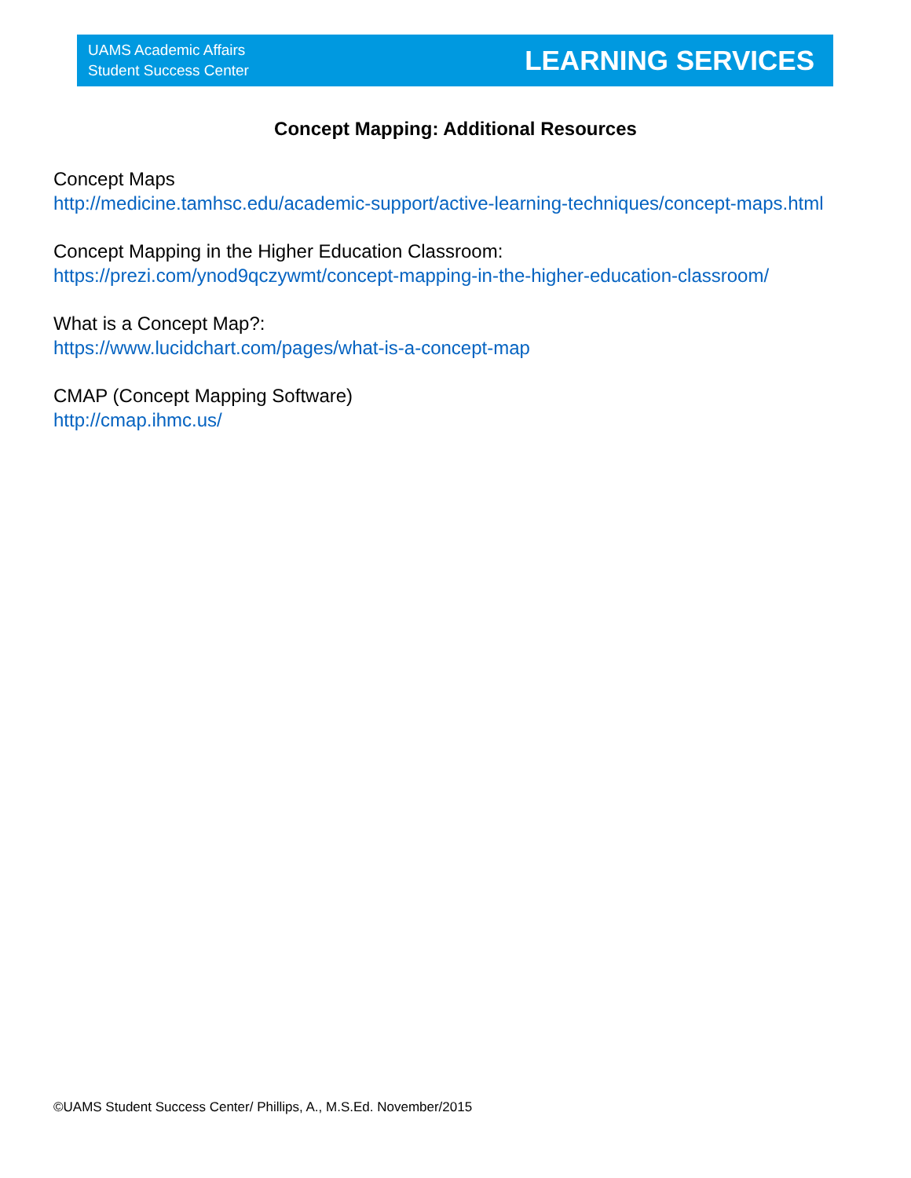UAMS Academic Affairs
Student Success Center
LEARNING SERVICES
Concept Mapping: Additional Resources
Concept Maps
http://medicine.tamhsc.edu/academic-support/active-learning-techniques/concept-maps.html
Concept Mapping in the Higher Education Classroom:
https://prezi.com/ynod9qczywmt/concept-mapping-in-the-higher-education-classroom/
What is a Concept Map?:
https://www.lucidchart.com/pages/what-is-a-concept-map
CMAP (Concept Mapping Software)
http://cmap.ihmc.us/
©UAMS Student Success Center/ Phillips, A., M.S.Ed. November/2015